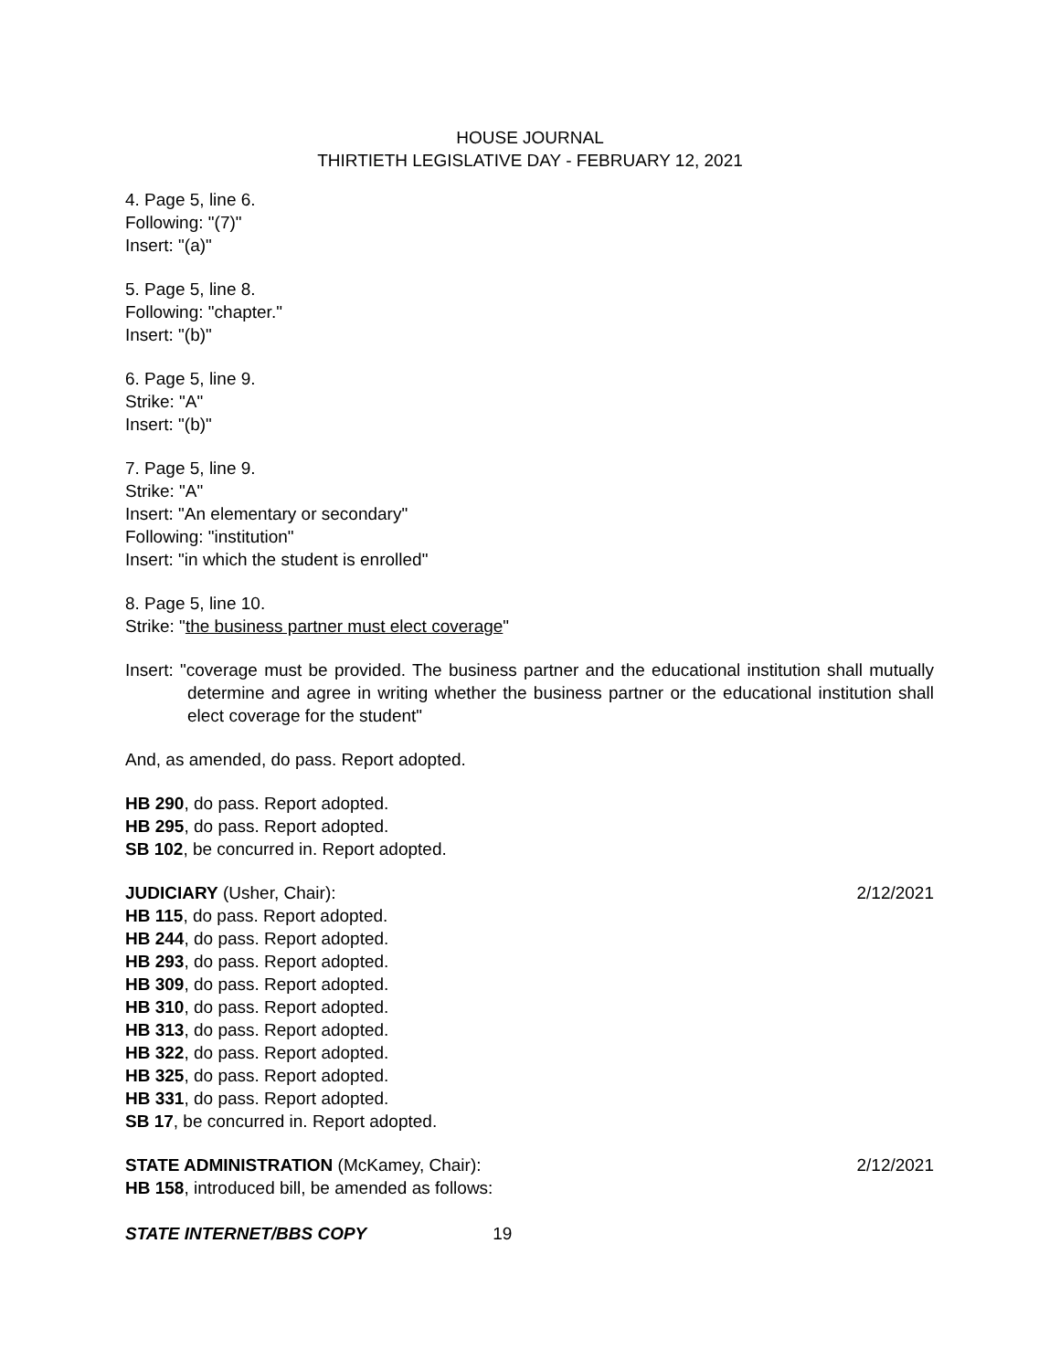HOUSE JOURNAL
THIRTIETH LEGISLATIVE DAY - FEBRUARY 12, 2021
4. Page 5, line 6.
Following: "(7)"
Insert: "(a)"
5. Page 5, line 8.
Following: "chapter."
Insert: "(b)"
6. Page 5, line 9.
Strike: "A"
Insert: "(b)"
7. Page 5, line 9.
Strike: "A"
Insert: "An elementary or secondary"
Following: "institution"
Insert: "in which the student is enrolled"
8. Page 5, line 10.
Strike: "the business partner must elect coverage"
Insert: "coverage must be provided. The business partner and the educational institution shall mutually determine and agree in writing whether the business partner or the educational institution shall elect coverage for the student"
And, as amended, do pass. Report adopted.
HB 290, do pass. Report adopted.
HB 295, do pass. Report adopted.
SB 102, be concurred in. Report adopted.
JUDICIARY (Usher, Chair): 2/12/2021
HB 115, do pass. Report adopted.
HB 244, do pass. Report adopted.
HB 293, do pass. Report adopted.
HB 309, do pass. Report adopted.
HB 310, do pass. Report adopted.
HB 313, do pass. Report adopted.
HB 322, do pass. Report adopted.
HB 325, do pass. Report adopted.
HB 331, do pass. Report adopted.
SB 17, be concurred in. Report adopted.
STATE ADMINISTRATION (McKamey, Chair): 2/12/2021
HB 158, introduced bill, be amended as follows:
STATE INTERNET/BBS COPY 19